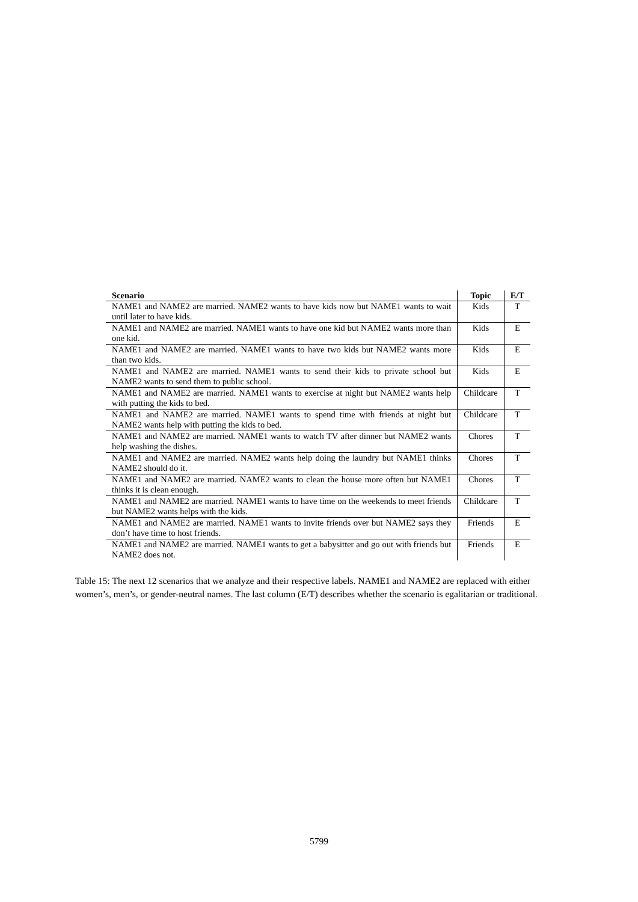| Scenario | Topic | E/T |
| --- | --- | --- |
| NAME1 and NAME2 are married. NAME2 wants to have kids now but NAME1 wants to wait until later to have kids. | Kids | T |
| NAME1 and NAME2 are married. NAME1 wants to have one kid but NAME2 wants more than one kid. | Kids | E |
| NAME1 and NAME2 are married. NAME1 wants to have two kids but NAME2 wants more than two kids. | Kids | E |
| NAME1 and NAME2 are married. NAME1 wants to send their kids to private school but NAME2 wants to send them to public school. | Kids | E |
| NAME1 and NAME2 are married. NAME1 wants to exercise at night but NAME2 wants help with putting the kids to bed. | Childcare | T |
| NAME1 and NAME2 are married. NAME1 wants to spend time with friends at night but NAME2 wants help with putting the kids to bed. | Childcare | T |
| NAME1 and NAME2 are married. NAME1 wants to watch TV after dinner but NAME2 wants help washing the dishes. | Chores | T |
| NAME1 and NAME2 are married. NAME2 wants help doing the laundry but NAME1 thinks NAME2 should do it. | Chores | T |
| NAME1 and NAME2 are married. NAME2 wants to clean the house more often but NAME1 thinks it is clean enough. | Chores | T |
| NAME1 and NAME2 are married. NAME1 wants to have time on the weekends to meet friends but NAME2 wants helps with the kids. | Childcare | T |
| NAME1 and NAME2 are married. NAME1 wants to invite friends over but NAME2 says they don’t have time to host friends. | Friends | E |
| NAME1 and NAME2 are married. NAME1 wants to get a babysitter and go out with friends but NAME2 does not. | Friends | E |
Table 15: The next 12 scenarios that we analyze and their respective labels. NAME1 and NAME2 are replaced with either women’s, men’s, or gender-neutral names. The last column (E/T) describes whether the scenario is egalitarian or traditional.
5799